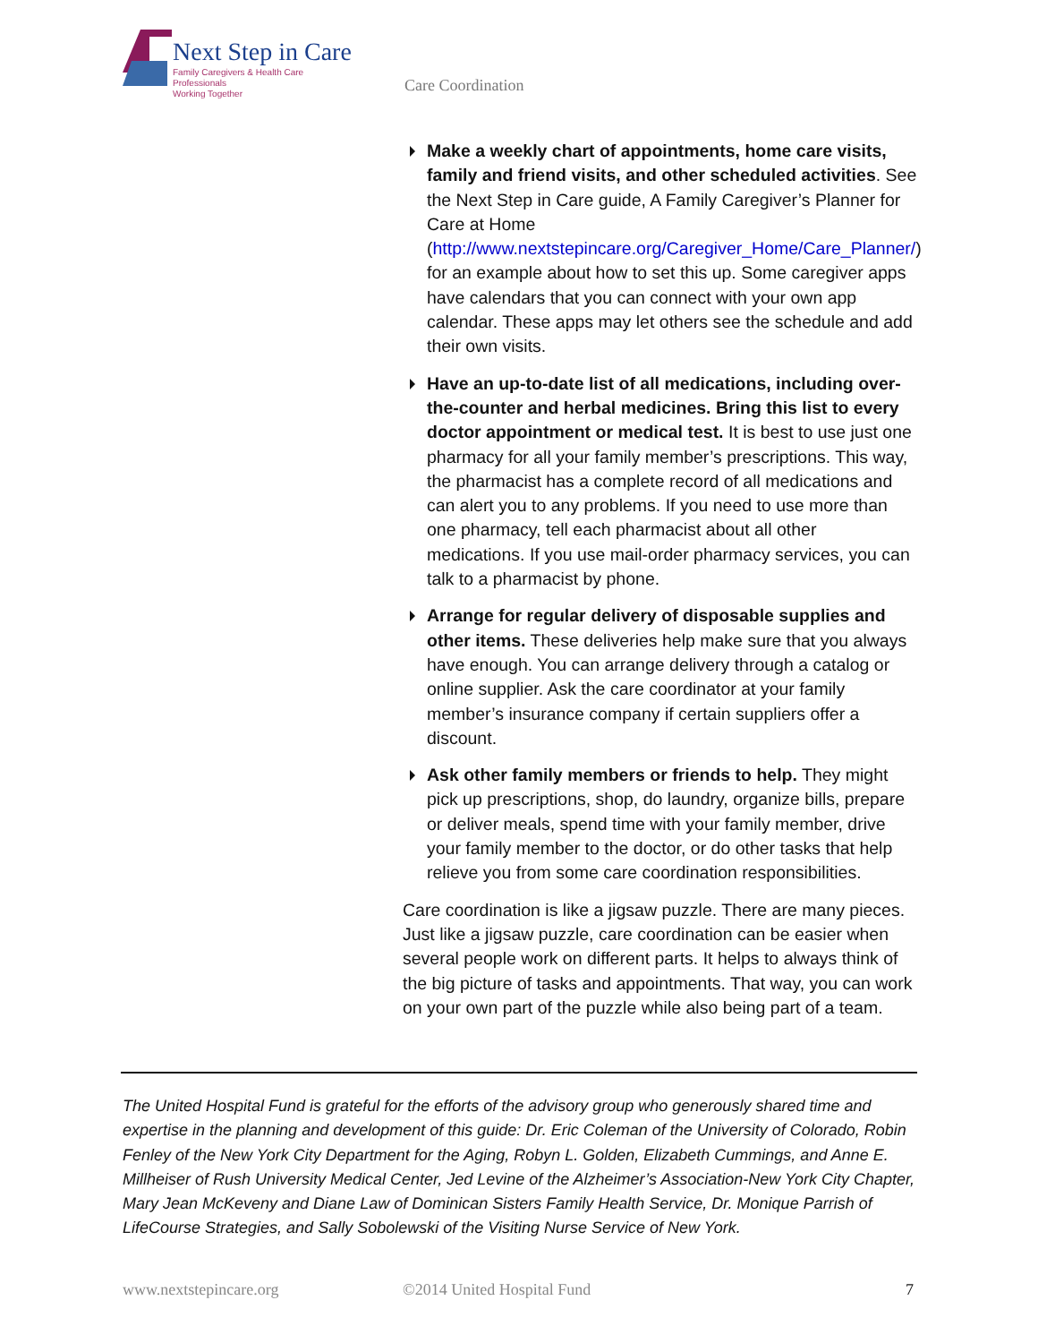Next Step in Care
Family Caregivers & Health Care Professionals
Working Together
Care Coordination
Make a weekly chart of appointments, home care visits, family and friend visits, and other scheduled activities. See the Next Step in Care guide, A Family Caregiver’s Planner for Care at Home (http://www.nextstepincare.org/Caregiver_Home/Care_Planner/) for an example about how to set this up. Some caregiver apps have calendars that you can connect with your own app calendar. These apps may let others see the schedule and add their own visits.
Have an up-to-date list of all medications, including over-the-counter and herbal medicines. Bring this list to every doctor appointment or medical test. It is best to use just one pharmacy for all your family member’s prescriptions. This way, the pharmacist has a complete record of all medications and can alert you to any problems. If you need to use more than one pharmacy, tell each pharmacist about all other medications. If you use mail-order pharmacy services, you can talk to a pharmacist by phone.
Arrange for regular delivery of disposable supplies and other items. These deliveries help make sure that you always have enough. You can arrange delivery through a catalog or online supplier. Ask the care coordinator at your family member’s insurance company if certain suppliers offer a discount.
Ask other family members or friends to help. They might pick up prescriptions, shop, do laundry, organize bills, prepare or deliver meals, spend time with your family member, drive your family member to the doctor, or do other tasks that help relieve you from some care coordination responsibilities.
Care coordination is like a jigsaw puzzle. There are many pieces. Just like a jigsaw puzzle, care coordination can be easier when several people work on different parts. It helps to always think of the big picture of tasks and appointments. That way, you can work on your own part of the puzzle while also being part of a team.
The United Hospital Fund is grateful for the efforts of the advisory group who generously shared time and expertise in the planning and development of this guide: Dr. Eric Coleman of the University of Colorado, Robin Fenley of the New York City Department for the Aging, Robyn L. Golden, Elizabeth Cummings, and Anne E. Millheiser of Rush University Medical Center, Jed Levine of the Alzheimer’s Association-New York City Chapter, Mary Jean McKeveny and Diane Law of Dominican Sisters Family Health Service, Dr. Monique Parrish of LifeCourse Strategies, and Sally Sobolewski of the Visiting Nurse Service of New York.
www.nextstepincare.org ©2014 United Hospital Fund 7